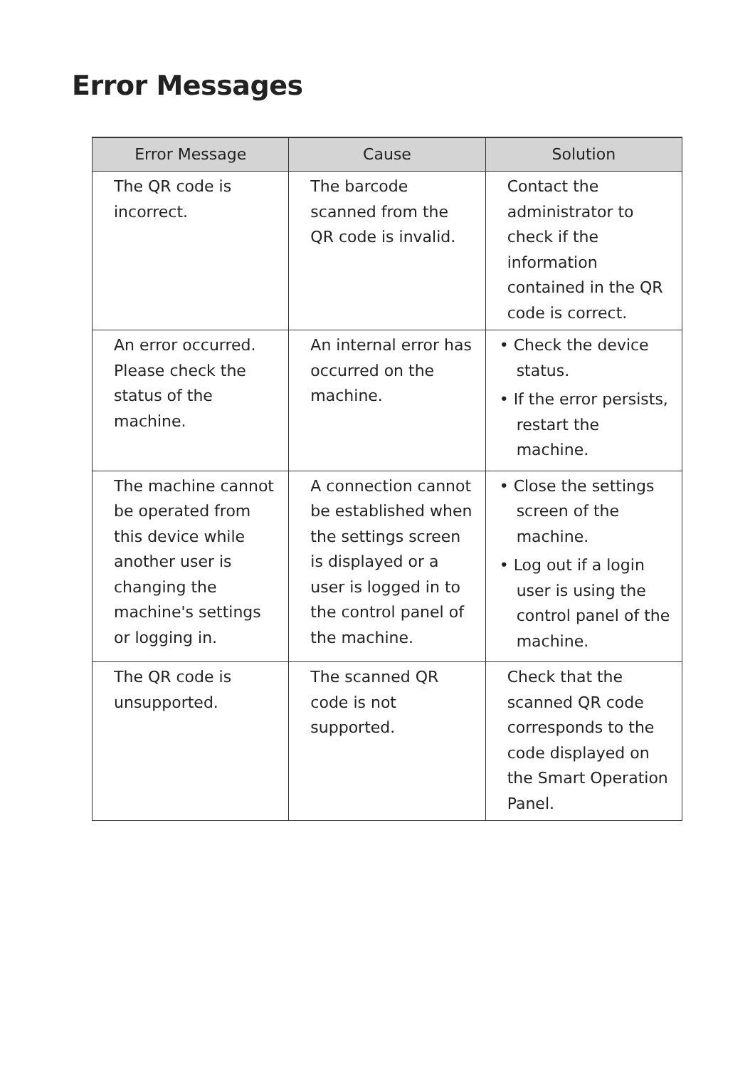Error Messages
| Error Message | Cause | Solution |
| --- | --- | --- |
| The QR code is incorrect. | The barcode scanned from the QR code is invalid. | Contact the administrator to check if the information contained in the QR code is correct. |
| An error occurred. Please check the status of the machine. | An internal error has occurred on the machine. | • Check the device status. • If the error persists, restart the machine. |
| The machine cannot be operated from this device while another user is changing the machine's settings or logging in. | A connection cannot be established when the settings screen is displayed or a user is logged in to the control panel of the machine. | • Close the settings screen of the machine. • Log out if a login user is using the control panel of the machine. |
| The QR code is unsupported. | The scanned QR code is not supported. | Check that the scanned QR code corresponds to the code displayed on the Smart Operation Panel. |